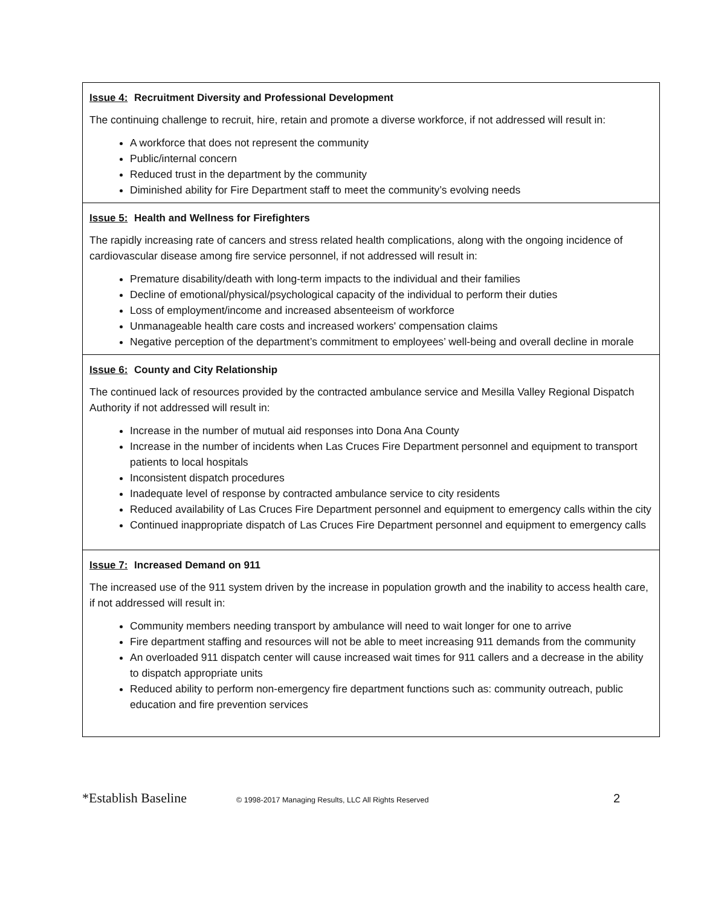| Issue 4: Recruitment Diversity and Professional Development The continuing challenge to recruit, hire, retain and promote a diverse workforce, if not addressed will result in: A workforce that does not represent the community Public/internal concern Reduced trust in the department by the community Diminished ability for Fire Department staff to meet the community’s evolving needs |
| Issue 5: Health and Wellness for Firefighters The rapidly increasing rate of cancers and stress related health complications, along with the ongoing incidence of cardiovascular disease among fire service personnel, if not addressed will result in: Premature disability/death with long-term impacts to the individual and their families Decline of emotional/physical/psychological capacity of the individual to perform their duties Loss of employment/income and increased absenteeism of workforce Unmanageable health care costs and increased workers' compensation claims Negative perception of the department’s commitment to employees’ well-being and overall decline in morale |
| Issue 6: County and City Relationship The continued lack of resources provided by the contracted ambulance service and Mesilla Valley Regional Dispatch Authority if not addressed will result in: Increase in the number of mutual aid responses into Dona Ana County Increase in the number of incidents when Las Cruces Fire Department personnel and equipment to transport patients to local hospitals Inconsistent dispatch procedures Inadequate level of response by contracted ambulance service to city residents Reduced availability of Las Cruces Fire Department personnel and equipment to emergency calls within the city Continued inappropriate dispatch of Las Cruces Fire Department personnel and equipment to emergency calls |
| Issue 7: Increased Demand on 911 The increased use of the 911 system driven by the increase in population growth and the inability to access health care, if not addressed will result in: Community members needing transport by ambulance will need to wait longer for one to arrive Fire department staffing and resources will not be able to meet increasing 911 demands from the community An overloaded 911 dispatch center will cause increased wait times for 911 callers and a decrease in the ability to dispatch appropriate units Reduced ability to perform non-emergency fire department functions such as: community outreach, public education and fire prevention services |
*Establish Baseline © 1998-2017 Managing Results, LLC All Rights Reserved 2